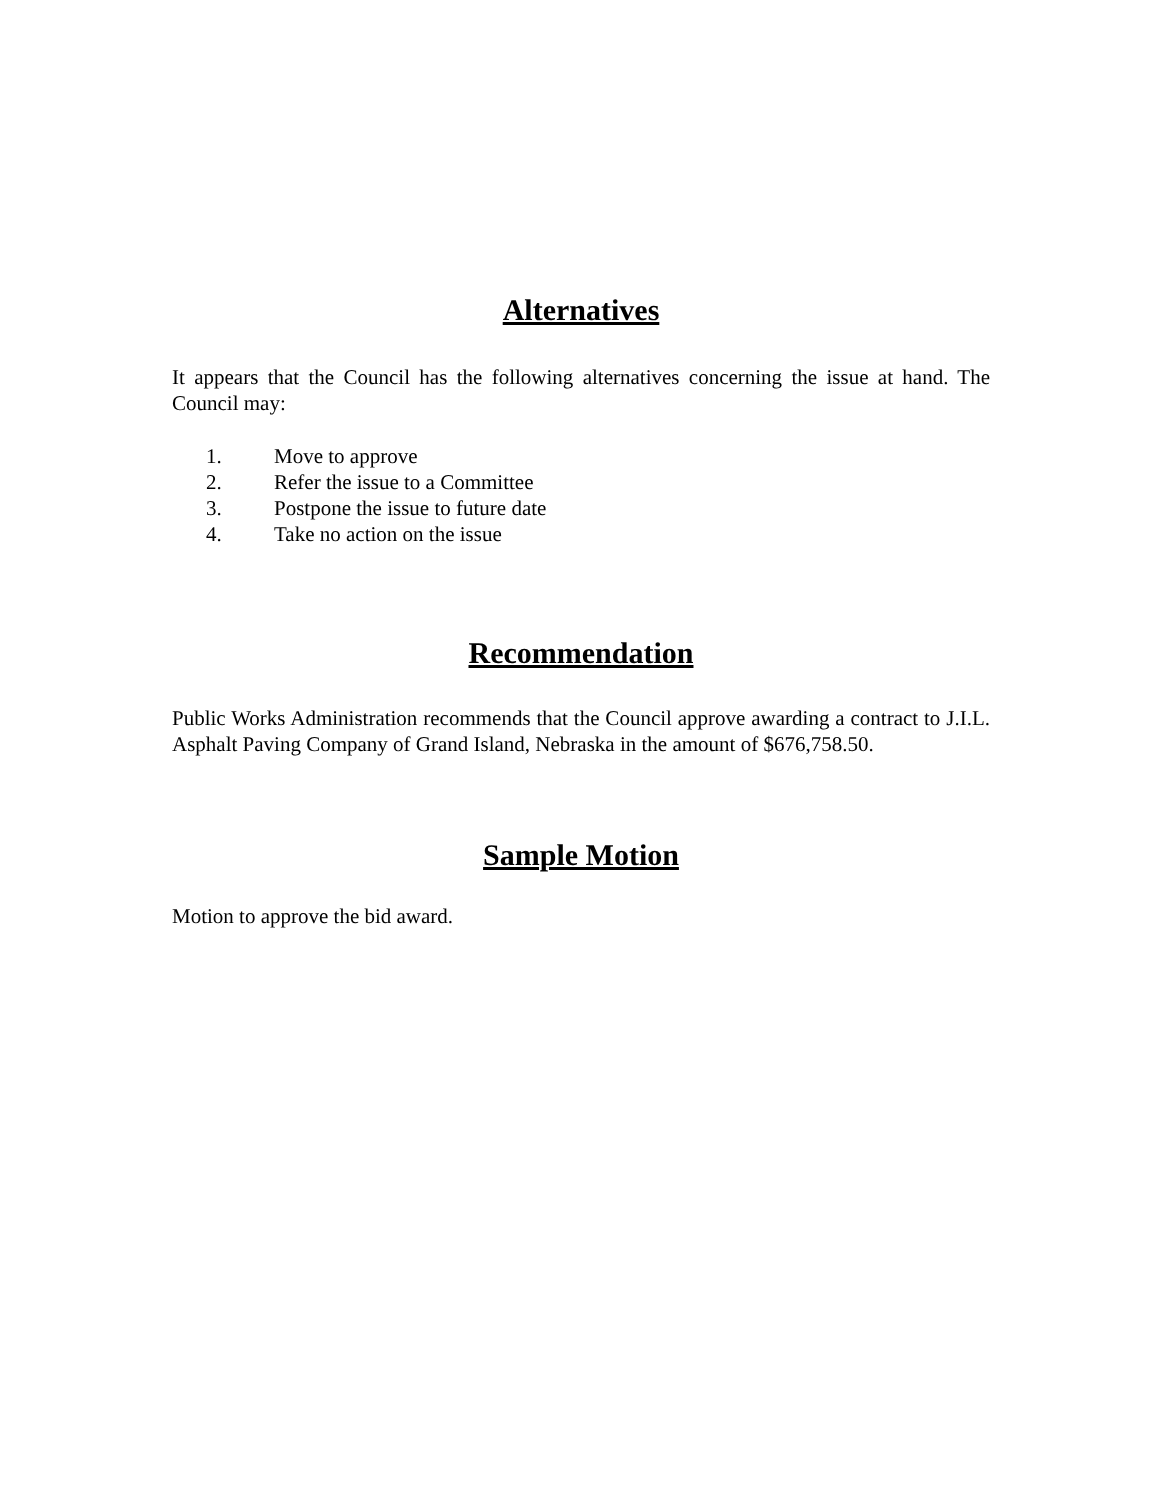Alternatives
It appears that the Council has the following alternatives concerning the issue at hand. The Council may:
1. Move to approve
2. Refer the issue to a Committee
3. Postpone the issue to future date
4. Take no action on the issue
Recommendation
Public Works Administration recommends that the Council approve awarding a contract to J.I.L. Asphalt Paving Company of Grand Island, Nebraska in the amount of $676,758.50.
Sample Motion
Motion to approve the bid award.